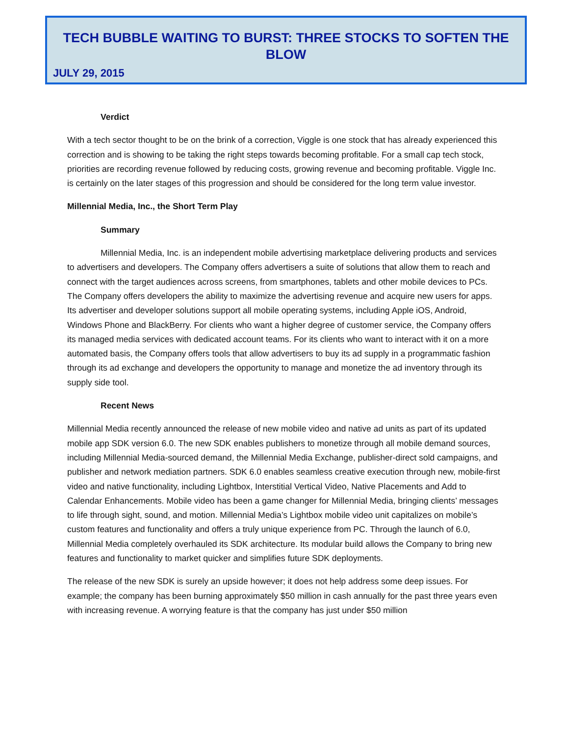TECH BUBBLE WAITING TO BURST: THREE STOCKS TO SOFTEN THE BLOW
JULY 29, 2015
Verdict
With a tech sector thought to be on the brink of a correction, Viggle is one stock that has already experienced this correction and is showing to be taking the right steps towards becoming profitable. For a small cap tech stock, priorities are recording revenue followed by reducing costs, growing revenue and becoming profitable. Viggle Inc. is certainly on the later stages of this progression and should be considered for the long term value investor.
Millennial Media, Inc., the Short Term Play
Summary
Millennial Media, Inc. is an independent mobile advertising marketplace delivering products and services to advertisers and developers. The Company offers advertisers a suite of solutions that allow them to reach and connect with the target audiences across screens, from smartphones, tablets and other mobile devices to PCs. The Company offers developers the ability to maximize the advertising revenue and acquire new users for apps. Its advertiser and developer solutions support all mobile operating systems, including Apple iOS, Android, Windows Phone and BlackBerry. For clients who want a higher degree of customer service, the Company offers its managed media services with dedicated account teams. For its clients who want to interact with it on a more automated basis, the Company offers tools that allow advertisers to buy its ad supply in a programmatic fashion through its ad exchange and developers the opportunity to manage and monetize the ad inventory through its supply side tool.
Recent News
Millennial Media recently announced the release of new mobile video and native ad units as part of its updated mobile app SDK version 6.0. The new SDK enables publishers to monetize through all mobile demand sources, including Millennial Media-sourced demand, the Millennial Media Exchange, publisher-direct sold campaigns, and publisher and network mediation partners. SDK 6.0 enables seamless creative execution through new, mobile-first video and native functionality, including Lightbox, Interstitial Vertical Video, Native Placements and Add to Calendar Enhancements. Mobile video has been a game changer for Millennial Media, bringing clients’ messages to life through sight, sound, and motion. Millennial Media’s Lightbox mobile video unit capitalizes on mobile’s custom features and functionality and offers a truly unique experience from PC. Through the launch of 6.0, Millennial Media completely overhauled its SDK architecture. Its modular build allows the Company to bring new features and functionality to market quicker and simplifies future SDK deployments.
The release of the new SDK is surely an upside however; it does not help address some deep issues. For example; the company has been burning approximately $50 million in cash annually for the past three years even with increasing revenue. A worrying feature is that the company has just under $50 million